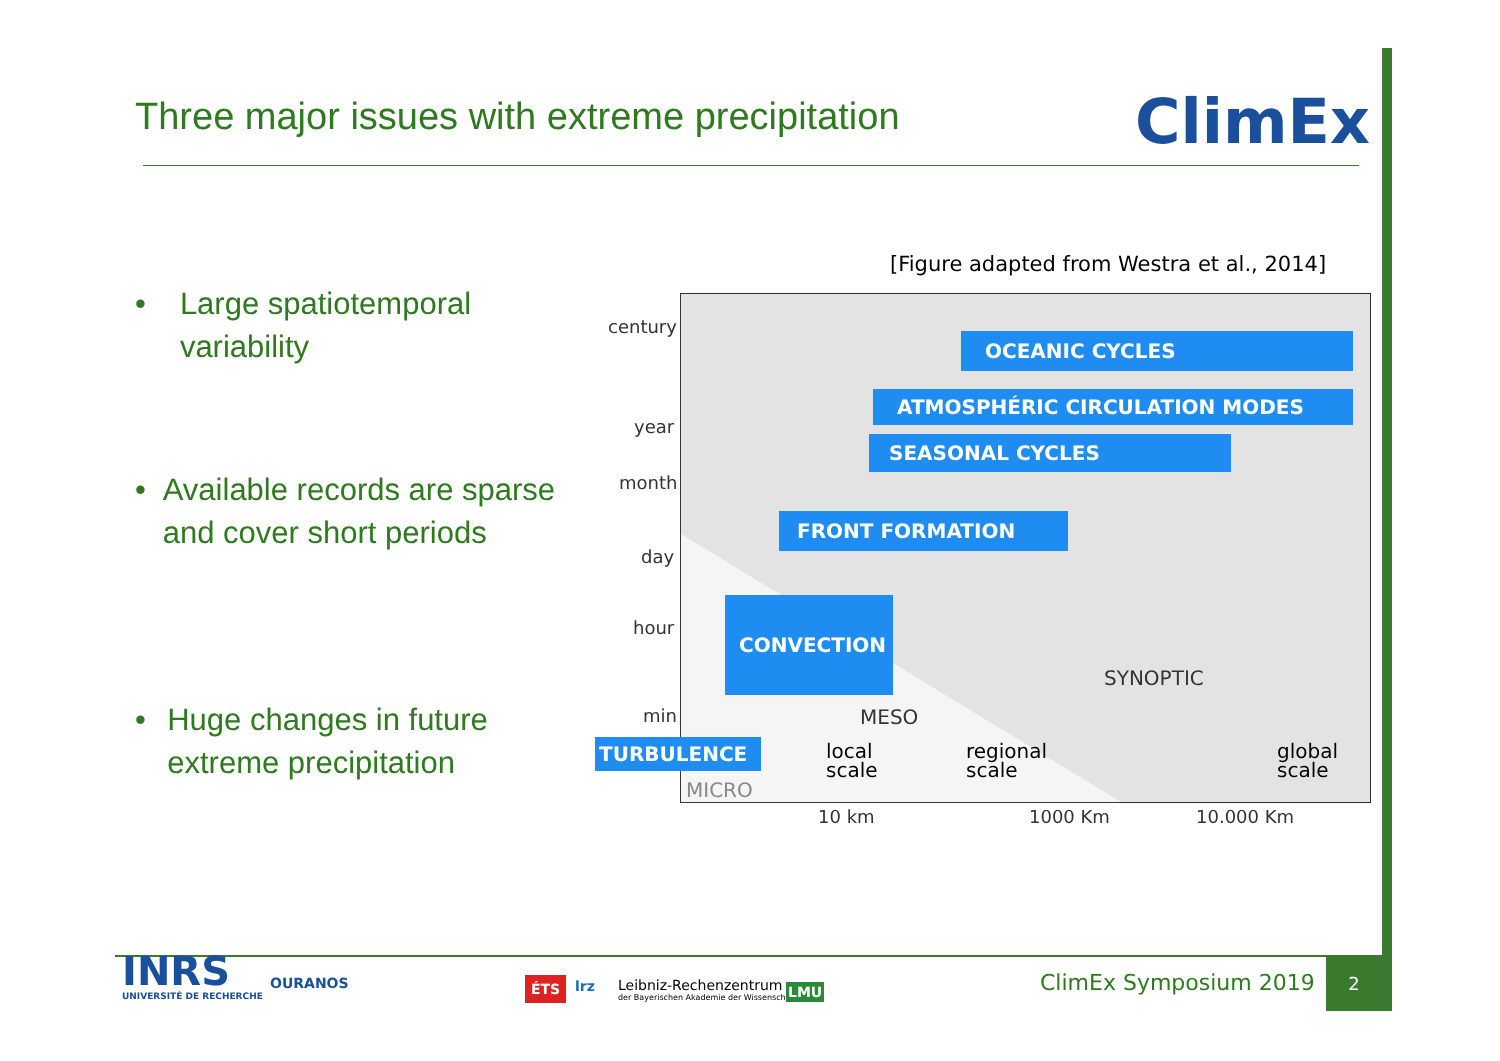Three major issues with extreme precipitation
ClimEx
• Large spatiotemporal variability
• Available records are sparse and cover short periods
• Huge changes in future extreme precipitation
[Figure adapted from Westra et al., 2014]
century
year
month
day
hour
min
OCEANIC CYCLES
ATMOSPHÉRIC CIRCULATION MODES
SEASONAL CYCLES
FRONT FORMATION
CONVECTION
SYNOPTIC
MESO
local
scale
regional
scale
global
scale
MICRO
TURBULENCE
10 km 1000 Km 10.000 Km
INRS
UNIVERSITÉ DE RECHERCHE
OURANOS ÉTS lrz Leibniz-Rechenzentrum
der Bayerischen Akademie der Wissenschaften
LMU ClimEx Symposium 2019
2